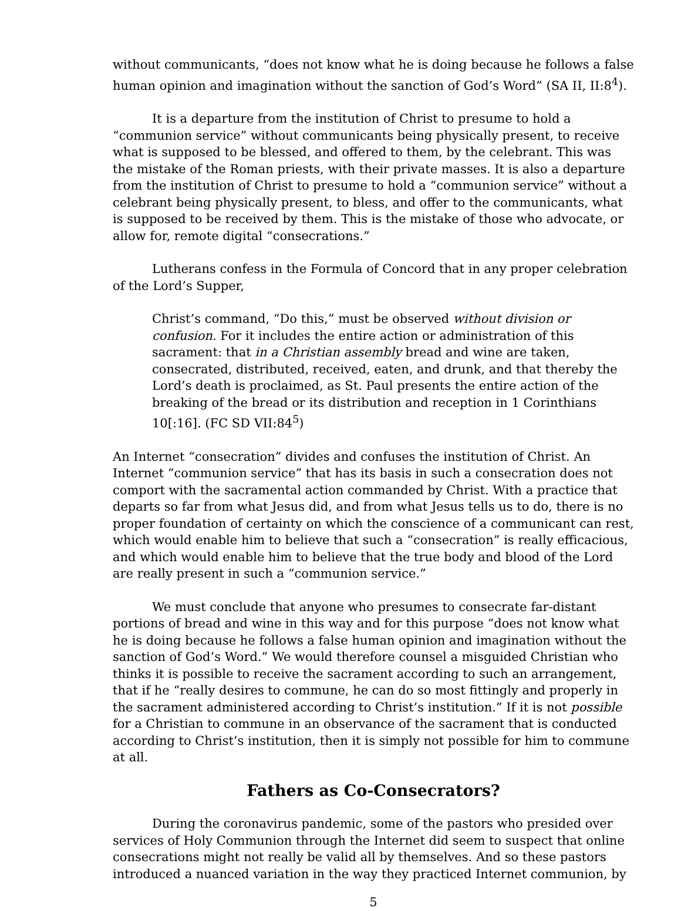without communicants, “does not know what he is doing because he follows a false human opinion and imagination without the sanction of God’s Word” (SA II, II:8<sup>4</sup>).
It is a departure from the institution of Christ to presume to hold a “communion service” without communicants being physically present, to receive what is supposed to be blessed, and offered to them, by the celebrant. This was the mistake of the Roman priests, with their private masses. It is also a departure from the institution of Christ to presume to hold a “communion service” without a celebrant being physically present, to bless, and offer to the communicants, what is supposed to be received by them. This is the mistake of those who advocate, or allow for, remote digital “consecrations.”
Lutherans confess in the Formula of Concord that in any proper celebration of the Lord’s Supper,
Christ’s command, “Do this,” must be observed without division or confusion. For it includes the entire action or administration of this sacrament: that in a Christian assembly bread and wine are taken, consecrated, distributed, received, eaten, and drunk, and that thereby the Lord’s death is proclaimed, as St. Paul presents the entire action of the breaking of the bread or its distribution and reception in 1 Corinthians 10[:16]. (FC SD VII:84<sup>5</sup>)
An Internet “consecration” divides and confuses the institution of Christ. An Internet “communion service” that has its basis in such a consecration does not comport with the sacramental action commanded by Christ. With a practice that departs so far from what Jesus did, and from what Jesus tells us to do, there is no proper foundation of certainty on which the conscience of a communicant can rest, which would enable him to believe that such a “consecration” is really efficacious, and which would enable him to believe that the true body and blood of the Lord are really present in such a “communion service.”
We must conclude that anyone who presumes to consecrate far-distant portions of bread and wine in this way and for this purpose “does not know what he is doing because he follows a false human opinion and imagination without the sanction of God’s Word.” We would therefore counsel a misguided Christian who thinks it is possible to receive the sacrament according to such an arrangement, that if he “really desires to commune, he can do so most fittingly and properly in the sacrament administered according to Christ’s institution.” If it is not possible for a Christian to commune in an observance of the sacrament that is conducted according to Christ’s institution, then it is simply not possible for him to commune at all.
Fathers as Co-Consecrators?
During the coronavirus pandemic, some of the pastors who presided over services of Holy Communion through the Internet did seem to suspect that online consecrations might not really be valid all by themselves. And so these pastors introduced a nuanced variation in the way they practiced Internet communion, by
5